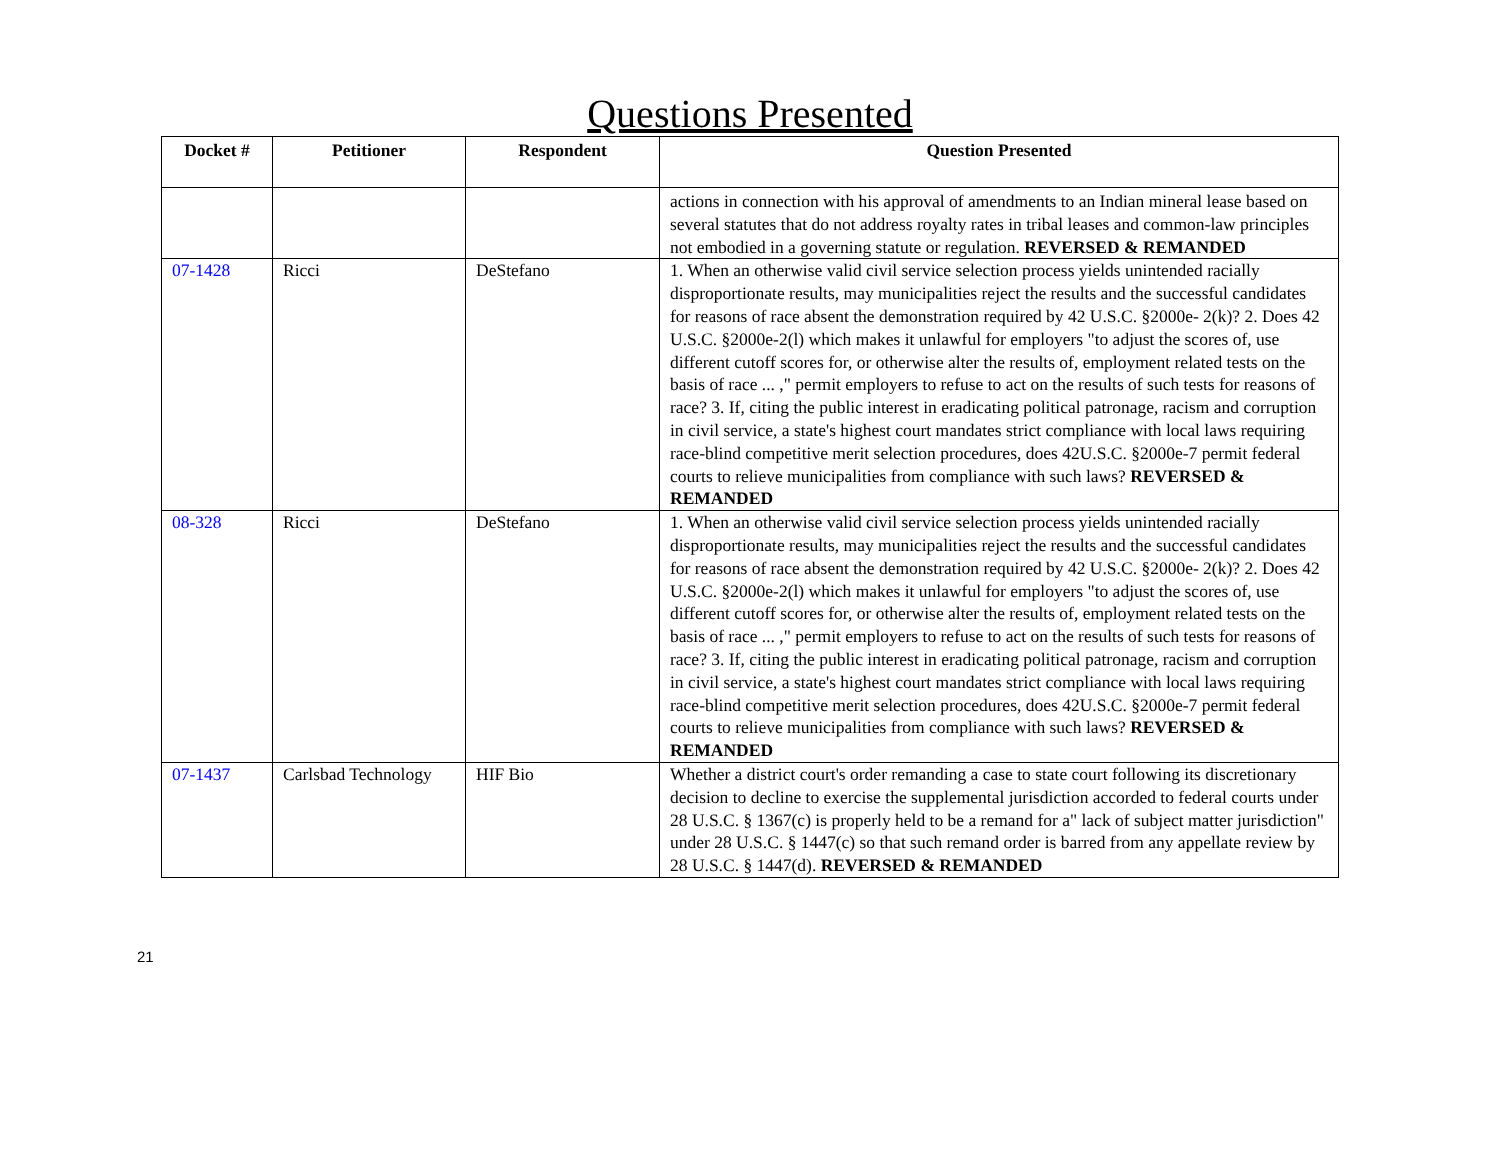Questions Presented
| Docket # | Petitioner | Respondent | Question Presented |
| --- | --- | --- | --- |
| | | | actions in connection with his approval of amendments to an Indian mineral lease based on several statutes that do not address royalty rates in tribal leases and common-law principles not embodied in a governing statute or regulation. REVERSED & REMANDED |
| 07-1428 | Ricci | DeStefano | 1. When an otherwise valid civil service selection process yields unintended racially disproportionate results, may municipalities reject the results and the successful candidates for reasons of race absent the demonstration required by 42 U.S.C. §2000e- 2(k)? 2. Does 42 U.S.C. §2000e-2(l) which makes it unlawful for employers "to adjust the scores of, use different cutoff scores for, or otherwise alter the results of, employment related tests on the basis of race ... ," permit employers to refuse to act on the results of such tests for reasons of race? 3. If, citing the public interest in eradicating political patronage, racism and corruption in civil service, a state's highest court mandates strict compliance with local laws requiring race-blind competitive merit selection procedures, does 42U.S.C. §2000e-7 permit federal courts to relieve municipalities from compliance with such laws? REVERSED & REMANDED |
| 08-328 | Ricci | DeStefano | 1. When an otherwise valid civil service selection process yields unintended racially disproportionate results, may municipalities reject the results and the successful candidates for reasons of race absent the demonstration required by 42 U.S.C. §2000e- 2(k)? 2. Does 42 U.S.C. §2000e-2(l) which makes it unlawful for employers "to adjust the scores of, use different cutoff scores for, or otherwise alter the results of, employment related tests on the basis of race ... ," permit employers to refuse to act on the results of such tests for reasons of race? 3. If, citing the public interest in eradicating political patronage, racism and corruption in civil service, a state's highest court mandates strict compliance with local laws requiring race-blind competitive merit selection procedures, does 42U.S.C. §2000e-7 permit federal courts to relieve municipalities from compliance with such laws? REVERSED & REMANDED |
| 07-1437 | Carlsbad Technology | HIF Bio | Whether a district court's order remanding a case to state court following its discretionary decision to decline to exercise the supplemental jurisdiction accorded to federal courts under 28 U.S.C. § 1367(c) is properly held to be a remand for a" lack of subject matter jurisdiction" under 28 U.S.C. § 1447(c) so that such remand order is barred from any appellate review by 28 U.S.C. § 1447(d). REVERSED & REMANDED |
21